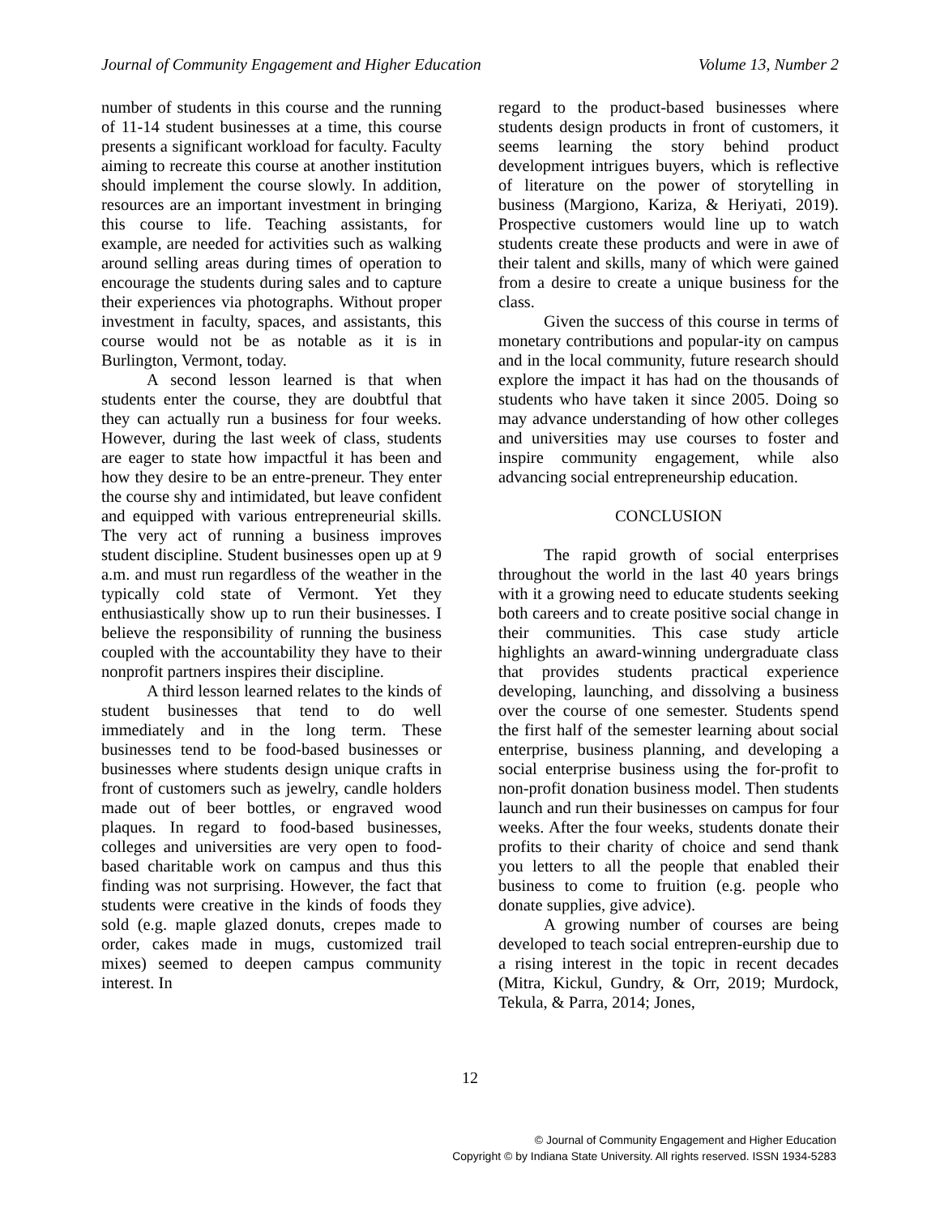Journal of Community Engagement and Higher Education Volume 13, Number 2
number of students in this course and the running of 11-14 student businesses at a time, this course presents a significant workload for faculty. Faculty aiming to recreate this course at another institution should implement the course slowly. In addition, resources are an important investment in bringing this course to life. Teaching assistants, for example, are needed for activities such as walking around selling areas during times of operation to encourage the students during sales and to capture their experiences via photographs. Without proper investment in faculty, spaces, and assistants, this course would not be as notable as it is in Burlington, Vermont, today.
A second lesson learned is that when students enter the course, they are doubtful that they can actually run a business for four weeks. However, during the last week of class, students are eager to state how impactful it has been and how they desire to be an entre-preneur. They enter the course shy and intimidated, but leave confident and equipped with various entrepreneurial skills. The very act of running a business improves student discipline. Student businesses open up at 9 a.m. and must run regardless of the weather in the typically cold state of Vermont. Yet they enthusiastically show up to run their businesses. I believe the responsibility of running the business coupled with the accountability they have to their nonprofit partners inspires their discipline.
A third lesson learned relates to the kinds of student businesses that tend to do well immediately and in the long term. These businesses tend to be food-based businesses or businesses where students design unique crafts in front of customers such as jewelry, candle holders made out of beer bottles, or engraved wood plaques. In regard to food-based businesses, colleges and universities are very open to food-based charitable work on campus and thus this finding was not surprising. However, the fact that students were creative in the kinds of foods they sold (e.g. maple glazed donuts, crepes made to order, cakes made in mugs, customized trail mixes) seemed to deepen campus community interest. In
regard to the product-based businesses where students design products in front of customers, it seems learning the story behind product development intrigues buyers, which is reflective of literature on the power of storytelling in business (Margiono, Kariza, & Heriyati, 2019). Prospective customers would line up to watch students create these products and were in awe of their talent and skills, many of which were gained from a desire to create a unique business for the class.
Given the success of this course in terms of monetary contributions and popular-ity on campus and in the local community, future research should explore the impact it has had on the thousands of students who have taken it since 2005. Doing so may advance understanding of how other colleges and universities may use courses to foster and inspire community engagement, while also advancing social entrepreneurship education.
CONCLUSION
The rapid growth of social enterprises throughout the world in the last 40 years brings with it a growing need to educate students seeking both careers and to create positive social change in their communities. This case study article highlights an award-winning undergraduate class that provides students practical experience developing, launching, and dissolving a business over the course of one semester. Students spend the first half of the semester learning about social enterprise, business planning, and developing a social enterprise business using the for-profit to non-profit donation business model. Then students launch and run their businesses on campus for four weeks. After the four weeks, students donate their profits to their charity of choice and send thank you letters to all the people that enabled their business to come to fruition (e.g. people who donate supplies, give advice).
A growing number of courses are being developed to teach social entrepren-eurship due to a rising interest in the topic in recent decades (Mitra, Kickul, Gundry, & Orr, 2019; Murdock, Tekula, & Parra, 2014; Jones,
12
© Journal of Community Engagement and Higher Education
Copyright © by Indiana State University. All rights reserved. ISSN 1934-5283